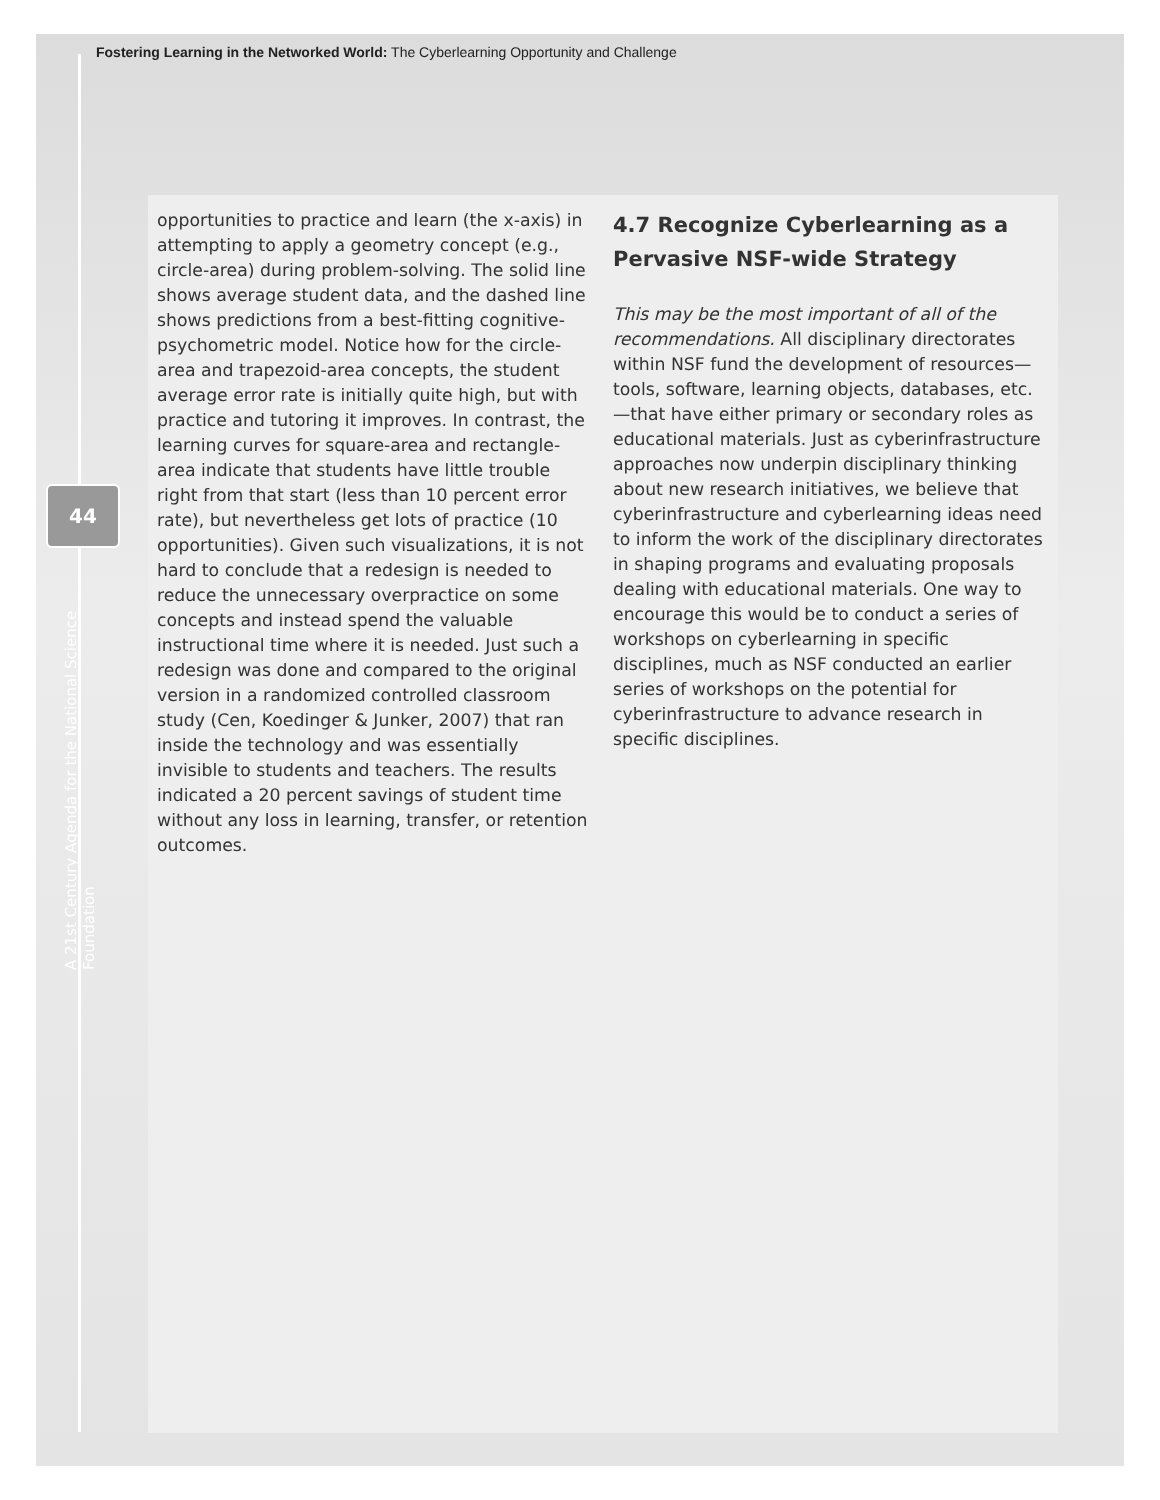Fostering Learning in the Networked World: The Cyberlearning Opportunity and Challenge
44
A 21st Century Agenda for the National Science Foundation
opportunities to practice and learn (the x-axis) in attempting to apply a geometry concept (e.g., circle-area) during problem-solving. The solid line shows average student data, and the dashed line shows predictions from a best-fitting cognitive-psychometric model. Notice how for the circle-area and trapezoid-area concepts, the student average error rate is initially quite high, but with practice and tutoring it improves. In contrast, the learning curves for square-area and rectangle-area indicate that students have little trouble right from that start (less than 10 percent error rate), but nevertheless get lots of practice (10 opportunities). Given such visualizations, it is not hard to conclude that a redesign is needed to reduce the unnecessary overpractice on some concepts and instead spend the valuable instructional time where it is needed. Just such a redesign was done and compared to the original version in a randomized controlled classroom study (Cen, Koedinger & Junker, 2007) that ran inside the technology and was essentially invisible to students and teachers. The results indicated a 20 percent savings of student time without any loss in learning, transfer, or retention outcomes.
4.7 Recognize Cyberlearning as a Pervasive NSF-wide Strategy
This may be the most important of all of the recommendations. All disciplinary directorates within NSF fund the development of resources—tools, software, learning objects, databases, etc.—that have either primary or secondary roles as educational materials. Just as cyberinfrastructure approaches now underpin disciplinary thinking about new research initiatives, we believe that cyberinfrastructure and cyberlearning ideas need to inform the work of the disciplinary directorates in shaping programs and evaluating proposals dealing with educational materials. One way to encourage this would be to conduct a series of workshops on cyberlearning in specific disciplines, much as NSF conducted an earlier series of workshops on the potential for cyberinfrastructure to advance research in specific disciplines.